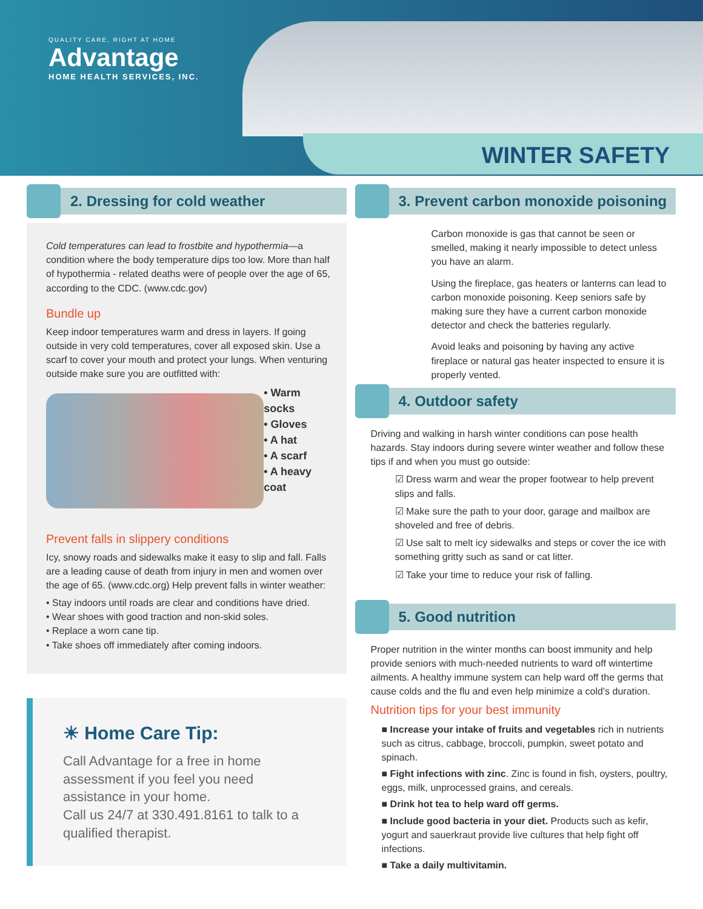QUALITY CARE, RIGHT AT HOME
Advantage
HOME HEALTH SERVICES, INC.
WINTER SAFETY
2. Dressing for cold weather
Cold temperatures can lead to frostbite and hypothermia—a condition where the body temperature dips too low. More than half of hypothermia - related deaths were of people over the age of 65, according to the CDC. (www.cdc.gov)
Bundle up
Keep indoor temperatures warm and dress in layers. If going outside in very cold temperatures, cover all exposed skin. Use a scarf to cover your mouth and protect your lungs. When venturing outside make sure you are outfitted with:
• Warm socks
• Gloves
• A hat
• A scarf
• A heavy coat
Prevent falls in slippery conditions
Icy, snowy roads and sidewalks make it easy to slip and fall. Falls are a leading cause of death from injury in men and women over the age of 65. (www.cdc.org) Help prevent falls in winter weather:
• Stay indoors until roads are clear and conditions have dried.
• Wear shoes with good traction and non-skid soles.
• Replace a worn cane tip.
• Take shoes off immediately after coming indoors.
☀ Home Care Tip:
Call Advantage for a free in home assessment if you feel you need assistance in your home.
Call us 24/7 at 330.491.8161 to talk to a qualified therapist.
3. Prevent carbon monoxide poisoning
Carbon monoxide is gas that cannot be seen or smelled, making it nearly impossible to detect unless you have an alarm.
Using the fireplace, gas heaters or lanterns can lead to carbon monoxide poisoning. Keep seniors safe by making sure they have a current carbon monoxide detector and check the batteries regularly.
Avoid leaks and poisoning by having any active fireplace or natural gas heater inspected to ensure it is properly vented.
4. Outdoor safety
Driving and walking in harsh winter conditions can pose health hazards. Stay indoors during severe winter weather and follow these tips if and when you must go outside:
☑ Dress warm and wear the proper footwear to help prevent slips and falls.
☑ Make sure the path to your door, garage and mailbox are shoveled and free of debris.
☑ Use salt to melt icy sidewalks and steps or cover the ice with something gritty such as sand or cat litter.
☑ Take your time to reduce your risk of falling.
5. Good nutrition
Proper nutrition in the winter months can boost immunity and help provide seniors with much-needed nutrients to ward off wintertime ailments. A healthy immune system can help ward off the germs that cause colds and the flu and even help minimize a cold’s duration.
Nutrition tips for your best immunity
■ Increase your intake of fruits and vegetables rich in nutrients such as citrus, cabbage, broccoli, pumpkin, sweet potato and spinach.
■ Fight infections with zinc. Zinc is found in fish, oysters, poultry, eggs, milk, unprocessed grains, and cereals.
■ Drink hot tea to help ward off germs.
■ Include good bacteria in your diet. Products such as kefir, yogurt and sauerkraut provide live cultures that help fight off infections.
■ Take a daily multivitamin.